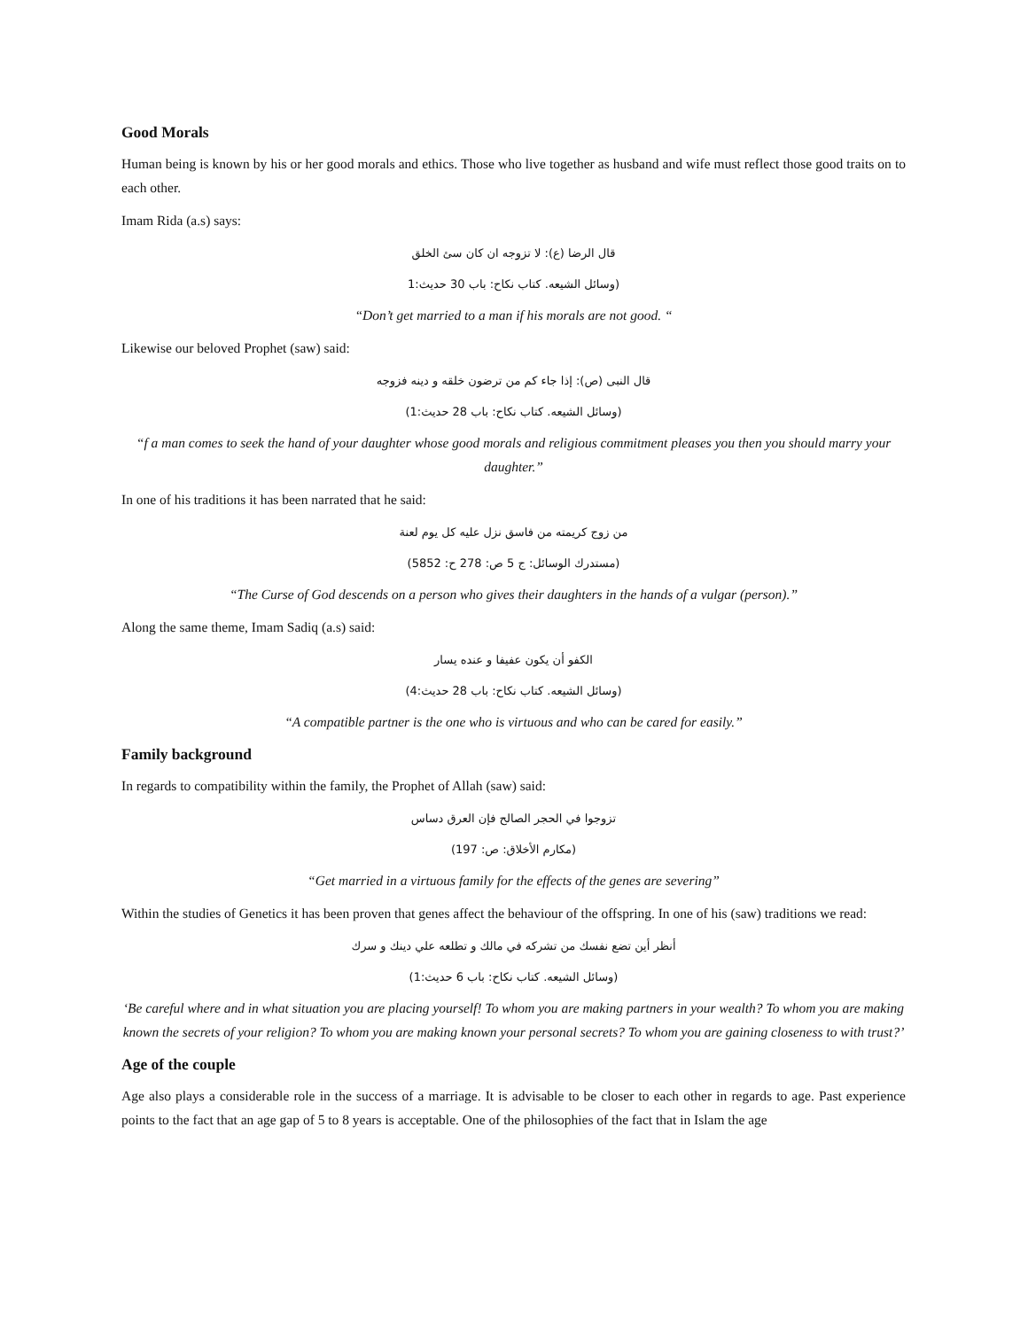Good Morals
Human being is known by his or her good morals and ethics. Those who live together as husband and wife must reflect those good traits on to each other.
Imam Rida (a.s) says:
قال الرضا (ع): لا تزوجه ان كان سئ الخلق
(وسائل الشيعه. كتاب نكاح: باب 30 حديث:1
“Don’t get married to a man if his morals are not good. “
Likewise our beloved Prophet (saw) said:
قال النبى (ص): إذا جاء كم من ترضون خلقه و دينه فزوجه
(وسائل الشيعه. كتاب نكاح: باب 28 حديث:1)
“f a man comes to seek the hand of your daughter whose good morals and religious commitment pleases you then you should marry your daughter.”
In one of his traditions it has been narrated that he said:
من زوج كريمته من فاسق نزل عليه كل يوم لعنة
(مستدرك الوسائل: ج 5 ص: 278 ح: 5852)
“The Curse of God descends on a person who gives their daughters in the hands of a vulgar (person).”
Along the same theme, Imam Sadiq (a.s) said:
الكفو أن يكون عفيفا و عنده يسار
(وسائل الشيعه. كتاب نكاح: باب 28 حديث:4)
“A compatible partner is the one who is virtuous and who can be cared for easily.”
Family background
In regards to compatibility within the family, the Prophet of Allah (saw) said:
تزوجوا في الحجر الصالح فإن العرق دساس
(مكارم الأخلاق: ص: 197)
“Get married in a virtuous family for the effects of the genes are severing”
Within the studies of Genetics it has been proven that genes affect the behaviour of the offspring. In one of his (saw) traditions we read:
أنظر أين تضع نفسك من تشركه في مالك و تطلعه علي دينك و سرك
(وسائل الشيعه. كتاب نكاح: باب 6 حديث:1)
‘Be careful where and in what situation you are placing yourself! To whom you are making partners in your wealth? To whom you are making known the secrets of your religion? To whom you are making known your personal secrets? To whom you are gaining closeness to with trust?’
Age of the couple
Age also plays a considerable role in the success of a marriage. It is advisable to be closer to each other in regards to age. Past experience points to the fact that an age gap of 5 to 8 years is acceptable. One of the philosophies of the fact that in Islam the age